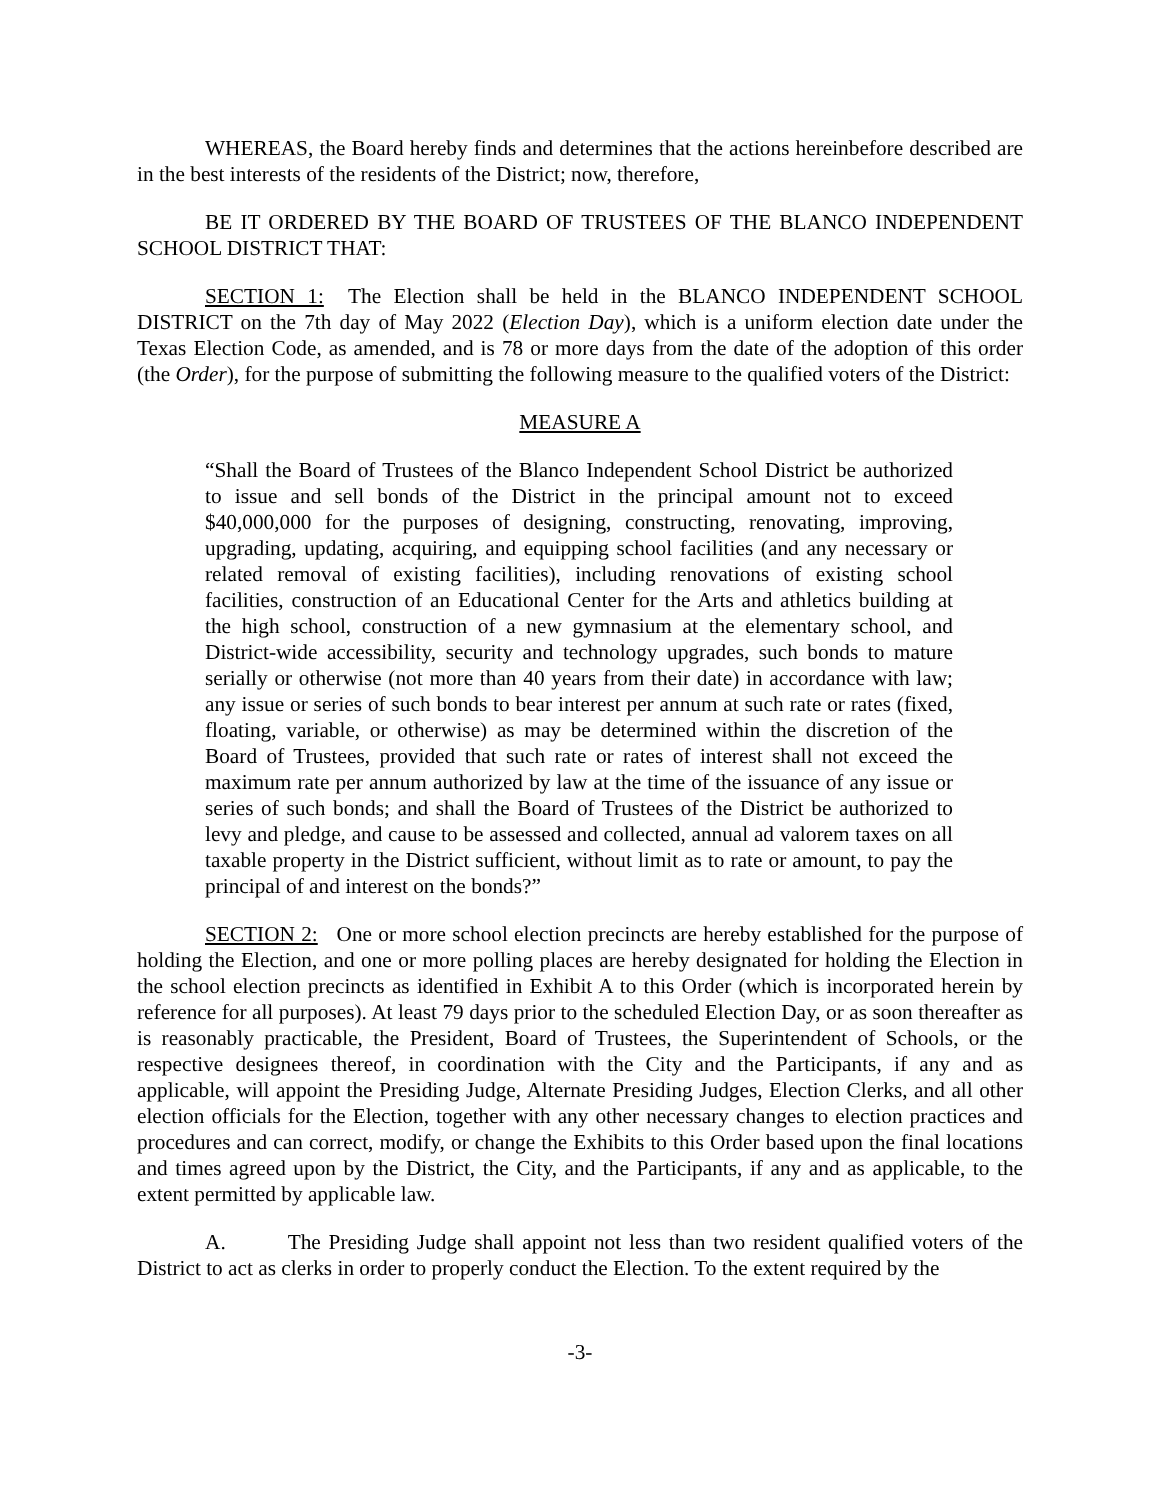WHEREAS, the Board hereby finds and determines that the actions hereinbefore described are in the best interests of the residents of the District; now, therefore,
BE IT ORDERED BY THE BOARD OF TRUSTEES OF THE BLANCO INDEPENDENT SCHOOL DISTRICT THAT:
SECTION 1: The Election shall be held in the BLANCO INDEPENDENT SCHOOL DISTRICT on the 7th day of May 2022 (Election Day), which is a uniform election date under the Texas Election Code, as amended, and is 78 or more days from the date of the adoption of this order (the Order), for the purpose of submitting the following measure to the qualified voters of the District:
MEASURE A
“Shall the Board of Trustees of the Blanco Independent School District be authorized to issue and sell bonds of the District in the principal amount not to exceed $40,000,000 for the purposes of designing, constructing, renovating, improving, upgrading, updating, acquiring, and equipping school facilities (and any necessary or related removal of existing facilities), including renovations of existing school facilities, construction of an Educational Center for the Arts and athletics building at the high school, construction of a new gymnasium at the elementary school, and District-wide accessibility, security and technology upgrades, such bonds to mature serially or otherwise (not more than 40 years from their date) in accordance with law; any issue or series of such bonds to bear interest per annum at such rate or rates (fixed, floating, variable, or otherwise) as may be determined within the discretion of the Board of Trustees, provided that such rate or rates of interest shall not exceed the maximum rate per annum authorized by law at the time of the issuance of any issue or series of such bonds; and shall the Board of Trustees of the District be authorized to levy and pledge, and cause to be assessed and collected, annual ad valorem taxes on all taxable property in the District sufficient, without limit as to rate or amount, to pay the principal of and interest on the bonds?”
SECTION 2: One or more school election precincts are hereby established for the purpose of holding the Election, and one or more polling places are hereby designated for holding the Election in the school election precincts as identified in Exhibit A to this Order (which is incorporated herein by reference for all purposes). At least 79 days prior to the scheduled Election Day, or as soon thereafter as is reasonably practicable, the President, Board of Trustees, the Superintendent of Schools, or the respective designees thereof, in coordination with the City and the Participants, if any and as applicable, will appoint the Presiding Judge, Alternate Presiding Judges, Election Clerks, and all other election officials for the Election, together with any other necessary changes to election practices and procedures and can correct, modify, or change the Exhibits to this Order based upon the final locations and times agreed upon by the District, the City, and the Participants, if any and as applicable, to the extent permitted by applicable law.
A. The Presiding Judge shall appoint not less than two resident qualified voters of the District to act as clerks in order to properly conduct the Election. To the extent required by the
-3-